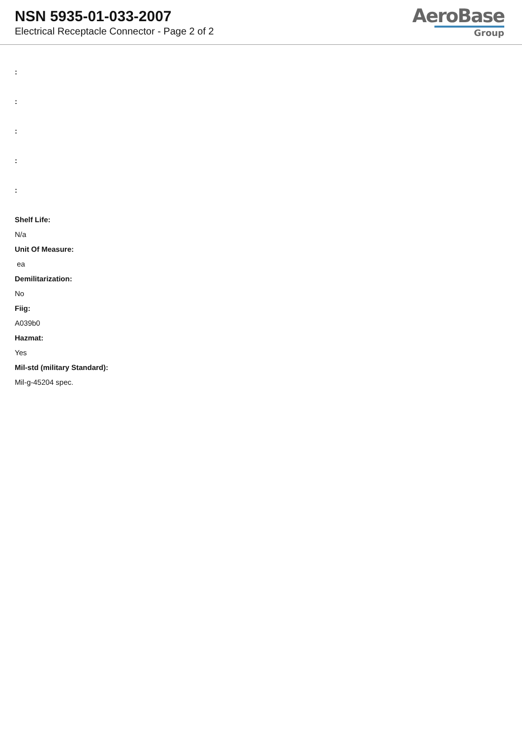NSN 5935-01-033-2007
Electrical Receptacle Connector - Page 2 of 2
AeroBase
Group
:
:
:
:
:
Shelf Life:
N/a
Unit Of Measure:
ea
Demilitarization:
No
Fiig:
A039b0
Hazmat:
Yes
Mil-std (military Standard):
Mil-g-45204 spec.